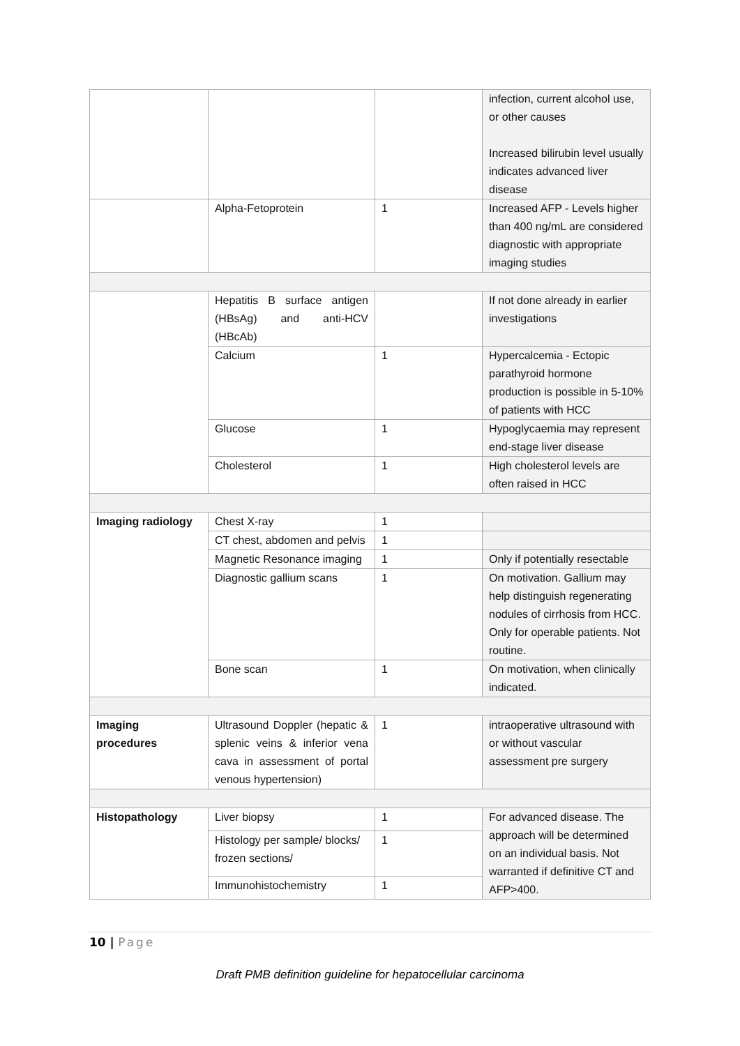| | | | infection, current alcohol use, or other causes Increased bilirubin level usually indicates advanced liver disease |
| | Alpha-Fetoprotein | 1 | Increased AFP - Levels higher than 400 ng/mL are considered diagnostic with appropriate imaging studies |
| | Hepatitis B surface antigen (HBsAg) and anti-HCV (HBcAb) | | If not done already in earlier investigations |
| | Calcium | 1 | Hypercalcemia - Ectopic parathyroid hormone production is possible in 5-10% of patients with HCC |
| | Glucose | 1 | Hypoglycaemia may represent end-stage liver disease |
| | Cholesterol | 1 | High cholesterol levels are often raised in HCC |
| Imaging radiology | Chest X-ray | 1 | |
| | CT chest, abdomen and pelvis | 1 | |
| | Magnetic Resonance imaging | 1 | Only if potentially resectable |
| | Diagnostic gallium scans | 1 | On motivation. Gallium may help distinguish regenerating nodules of cirrhosis from HCC. Only for operable patients. Not routine. |
| | Bone scan | 1 | On motivation, when clinically indicated. |
| Imaging procedures | Ultrasound Doppler (hepatic & splenic veins & inferior vena cava in assessment of portal venous hypertension) | 1 | intraoperative ultrasound with or without vascular assessment pre surgery |
| Histopathology | Liver biopsy | 1 | For advanced disease. The approach will be determined on an individual basis. Not warranted if definitive CT and AFP>400. |
| | Histology per sample/ blocks/ frozen sections/ | 1 | |
| | Immunohistochemistry | 1 | |
10 | Page
Draft PMB definition guideline for hepatocellular carcinoma